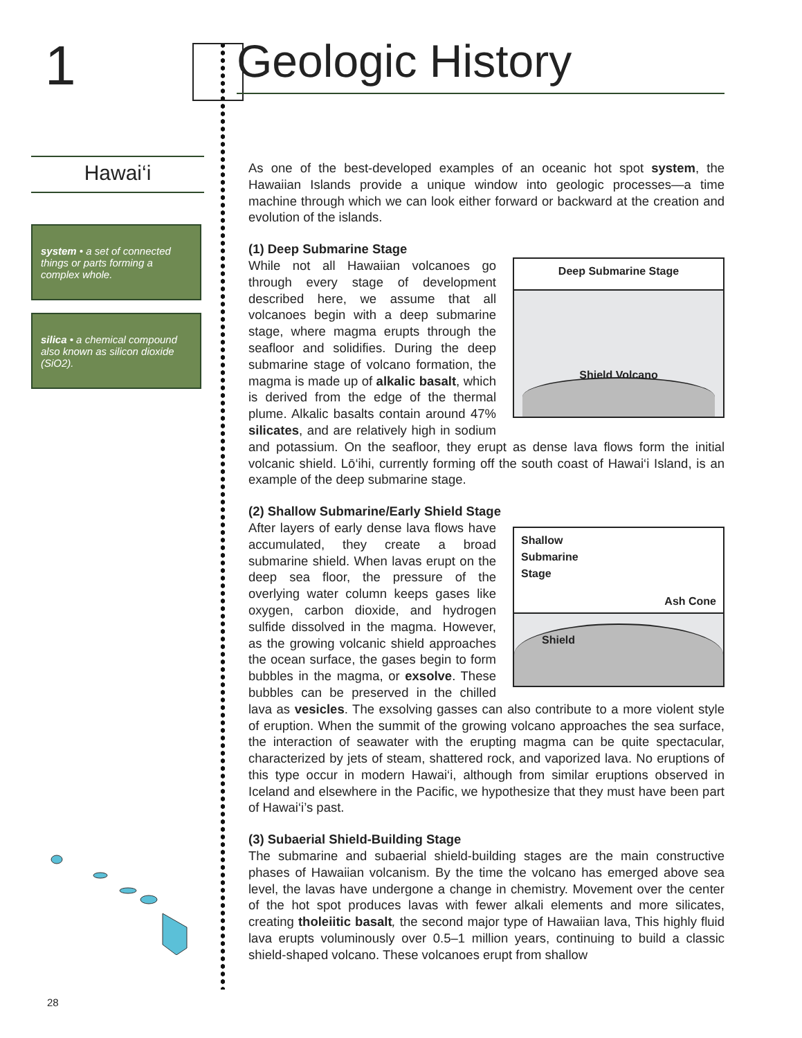1
Hawai‘i
system • a set of connected things or parts forming a complex whole.
silica • a chemical compound also known as silicon dioxide (SiO2).
Geologic History
As one of the best-developed examples of an oceanic hot spot system, the Hawaiian Islands provide a unique window into geologic processes—a time machine through which we can look either forward or backward at the creation and evolution of the islands.
(1) Deep Submarine Stage
Deep Submarine Stage
Shield Volcano
While not all Hawaiian volcanoes go through every stage of development described here, we assume that all volcanoes begin with a deep submarine stage, where magma erupts through the seafloor and solidifies. During the deep submarine stage of volcano formation, the magma is made up of alkalic basalt, which is derived from the edge of the thermal plume. Alkalic basalts contain around 47% silicates, and are relatively high in sodium and potassium. On the seafloor, they erupt as dense lava flows form the initial volcanic shield. Lō‘ihi, currently forming off the south coast of Hawai‘i Island, is an example of the deep submarine stage.
(2) Shallow Submarine/Early Shield Stage
Shallow
Submarine
Stage Ash Cone
Shield
After layers of early dense lava flows have accumulated, they create a broad submarine shield. When lavas erupt on the deep sea floor, the pressure of the overlying water column keeps gases like oxygen, carbon dioxide, and hydrogen sulfide dissolved in the magma. However, as the growing volcanic shield approaches the ocean surface, the gases begin to form bubbles in the magma, or exsolve. These bubbles can be preserved in the chilled lava as vesicles. The exsolving gasses can also contribute to a more violent style of eruption. When the summit of the growing volcano approaches the sea surface, the interaction of seawater with the erupting magma can be quite spectacular, characterized by jets of steam, shattered rock, and vaporized lava. No eruptions of this type occur in modern Hawai‘i, although from similar eruptions observed in Iceland and elsewhere in the Pacific, we hypothesize that they must have been part of Hawai‘i’s past.
(3) Subaerial Shield-Building Stage
The submarine and subaerial shield-building stages are the main constructive phases of Hawaiian volcanism. By the time the volcano has emerged above sea level, the lavas have undergone a change in chemistry. Movement over the center of the hot spot produces lavas with fewer alkali elements and more silicates, creating tholeiitic basalt, the second major type of Hawaiian lava, This highly fluid lava erupts voluminously over 0.5–1 million years, continuing to build a classic shield-shaped volcano. These volcanoes erupt from shallow
28